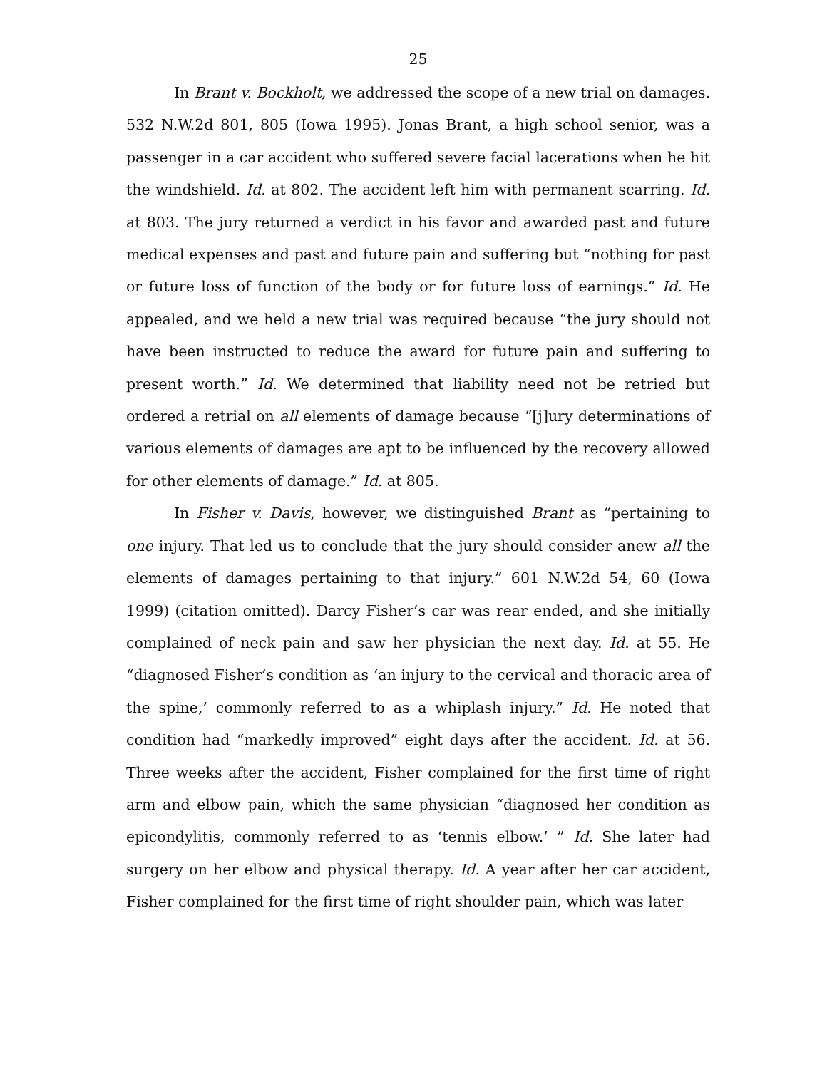25
In Brant v. Bockholt, we addressed the scope of a new trial on damages. 532 N.W.2d 801, 805 (Iowa 1995). Jonas Brant, a high school senior, was a passenger in a car accident who suffered severe facial lacerations when he hit the windshield. Id. at 802. The accident left him with permanent scarring. Id. at 803. The jury returned a verdict in his favor and awarded past and future medical expenses and past and future pain and suffering but “nothing for past or future loss of function of the body or for future loss of earnings.” Id. He appealed, and we held a new trial was required because “the jury should not have been instructed to reduce the award for future pain and suffering to present worth.” Id. We determined that liability need not be retried but ordered a retrial on all elements of damage because “[j]ury determinations of various elements of damages are apt to be influenced by the recovery allowed for other elements of damage.” Id. at 805.
In Fisher v. Davis, however, we distinguished Brant as “pertaining to one injury. That led us to conclude that the jury should consider anew all the elements of damages pertaining to that injury.” 601 N.W.2d 54, 60 (Iowa 1999) (citation omitted). Darcy Fisher’s car was rear ended, and she initially complained of neck pain and saw her physician the next day. Id. at 55. He “diagnosed Fisher’s condition as ‘an injury to the cervical and thoracic area of the spine,’ commonly referred to as a whiplash injury.” Id. He noted that condition had “markedly improved” eight days after the accident. Id. at 56. Three weeks after the accident, Fisher complained for the first time of right arm and elbow pain, which the same physician “diagnosed her condition as epicondylitis, commonly referred to as ‘tennis elbow.’ ” Id. She later had surgery on her elbow and physical therapy. Id. A year after her car accident, Fisher complained for the first time of right shoulder pain, which was later